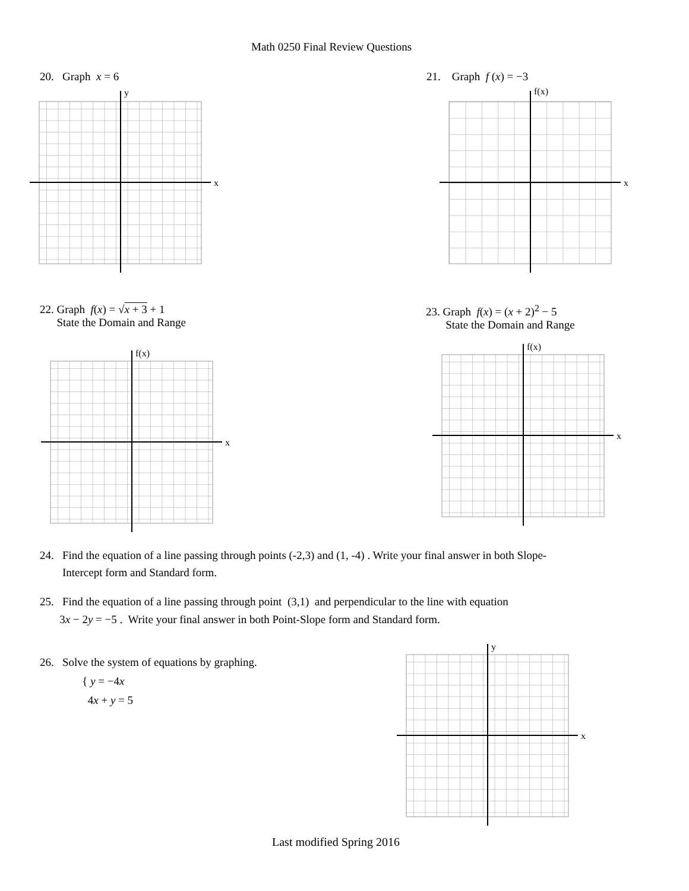Math 0250 Final Review Questions
20. Graph x = 6 21. Graph f (x) = −3
x
y
x
f(x)
22. Graph f(x) = √x + 3 + 1
State the Domain and Range
23. Graph f(x) = (x + 2)<sup>2</sup> − 5
State the Domain and Range
x
f(x)
x
f(x)
24. Find the equation of a line passing through points (-2,3) and (1, -4) . Write your final answer in both Slope-
Intercept form and Standard form.
25. Find the equation of a line passing through point (3,1) and perpendicular to the line with equation
3x − 2y = −5 . Write your final answer in both Point-Slope form and Standard form.
26. Solve the system of equations by graphing.
{ y = −4x
4x + y = 5
x
y
Last modified Spring 2016